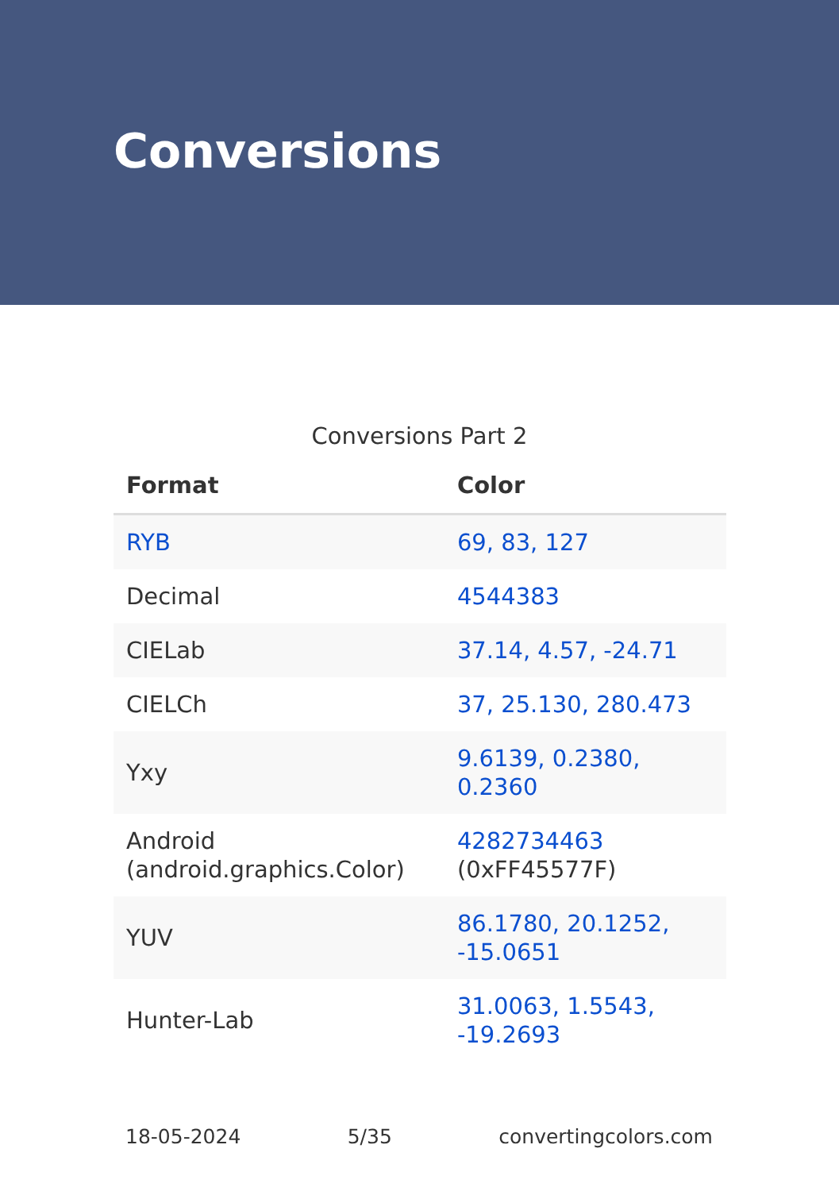Conversions
Conversions Part 2
| Format | Color |
| --- | --- |
| RYB | 69, 83, 127 |
| Decimal | 4544383 |
| CIELab | 37.14, 4.57, -24.71 |
| CIELCh | 37, 25.130, 280.473 |
| Yxy | 9.6139, 0.2380, 0.2360 |
| Android (android.graphics.Color) | 4282734463 (0xFF45577F) |
| YUV | 86.1780, 20.1252, -15.0651 |
| Hunter-Lab | 31.0063, 1.5543, -19.2693 |
18-05-2024 5/35 convertingcolors.com